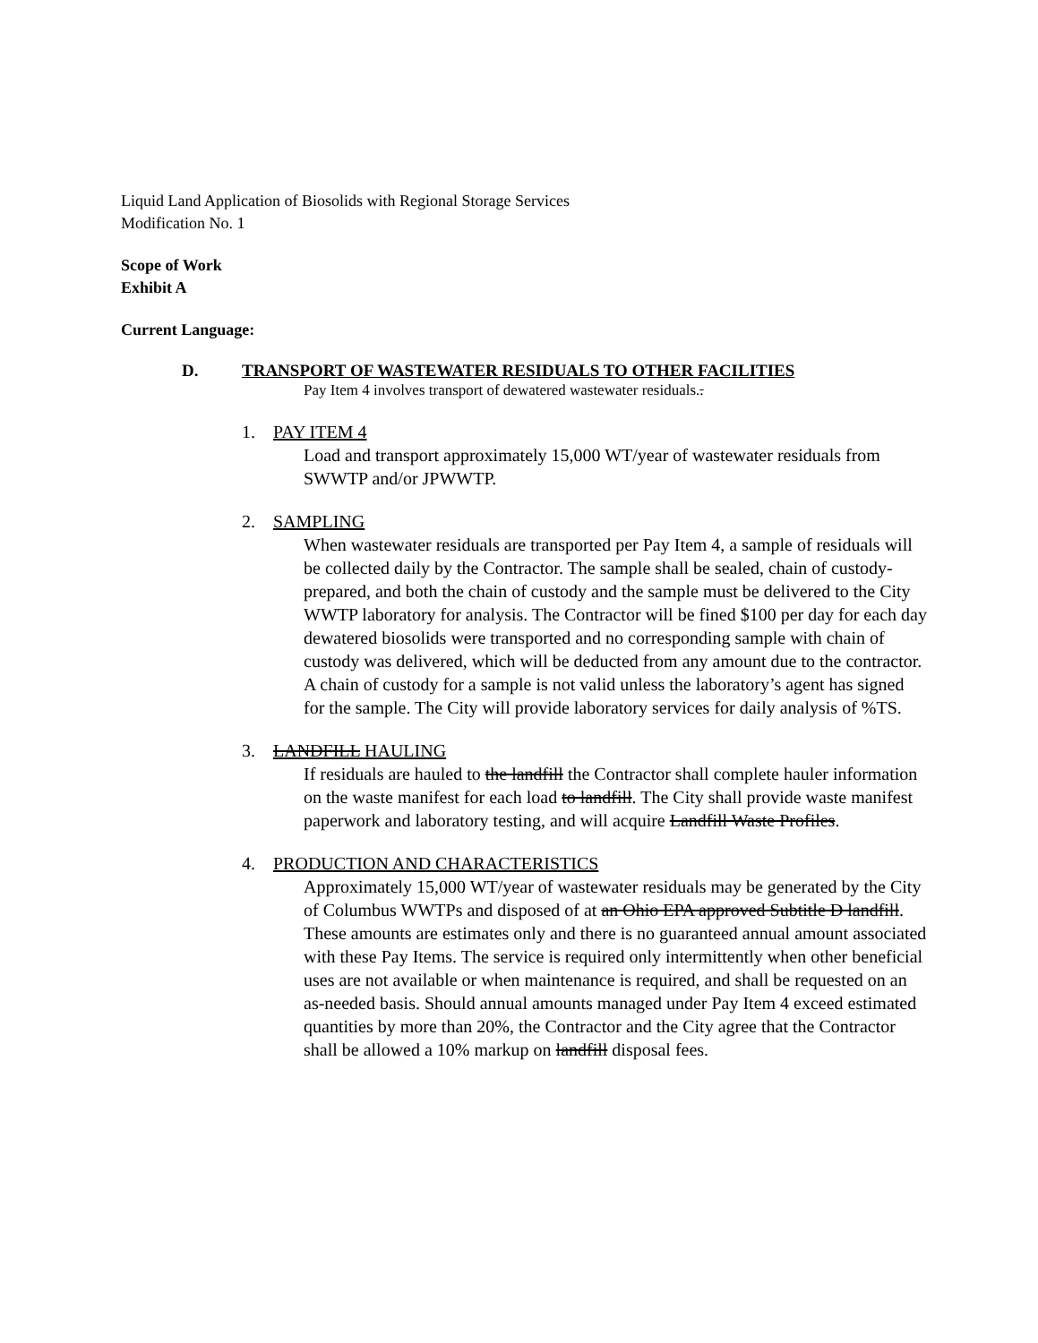Liquid Land Application of Biosolids with Regional Storage Services
Modification No. 1
Scope of Work
Exhibit A
Current Language:
D. TRANSPORT OF WASTEWATER RESIDUALS TO OTHER FACILITIES
Pay Item 4 involves transport of dewatered wastewater residuals..
1. PAY ITEM 4
Load and transport approximately 15,000 WT/year of wastewater residuals from SWWTP and/or JPWWTP.
2. SAMPLING
When wastewater residuals are transported per Pay Item 4, a sample of residuals will be collected daily by the Contractor. The sample shall be sealed, chain of custody-prepared, and both the chain of custody and the sample must be delivered to the City WWTP laboratory for analysis. The Contractor will be fined $100 per day for each day dewatered biosolids were transported and no corresponding sample with chain of custody was delivered, which will be deducted from any amount due to the contractor. A chain of custody for a sample is not valid unless the laboratory’s agent has signed for the sample. The City will provide laboratory services for daily analysis of %TS.
3. LANDFILL HAULING
If residuals are hauled to the landfill the Contractor shall complete hauler information on the waste manifest for each load to landfill. The City shall provide waste manifest paperwork and laboratory testing, and will acquire Landfill Waste Profiles.
4. PRODUCTION AND CHARACTERISTICS
Approximately 15,000 WT/year of wastewater residuals may be generated by the City of Columbus WWTPs and disposed of at an Ohio EPA approved Subtitle D landfill. These amounts are estimates only and there is no guaranteed annual amount associated with these Pay Items. The service is required only intermittently when other beneficial uses are not available or when maintenance is required, and shall be requested on an as-needed basis. Should annual amounts managed under Pay Item 4 exceed estimated quantities by more than 20%, the Contractor and the City agree that the Contractor shall be allowed a 10% markup on landfill disposal fees.